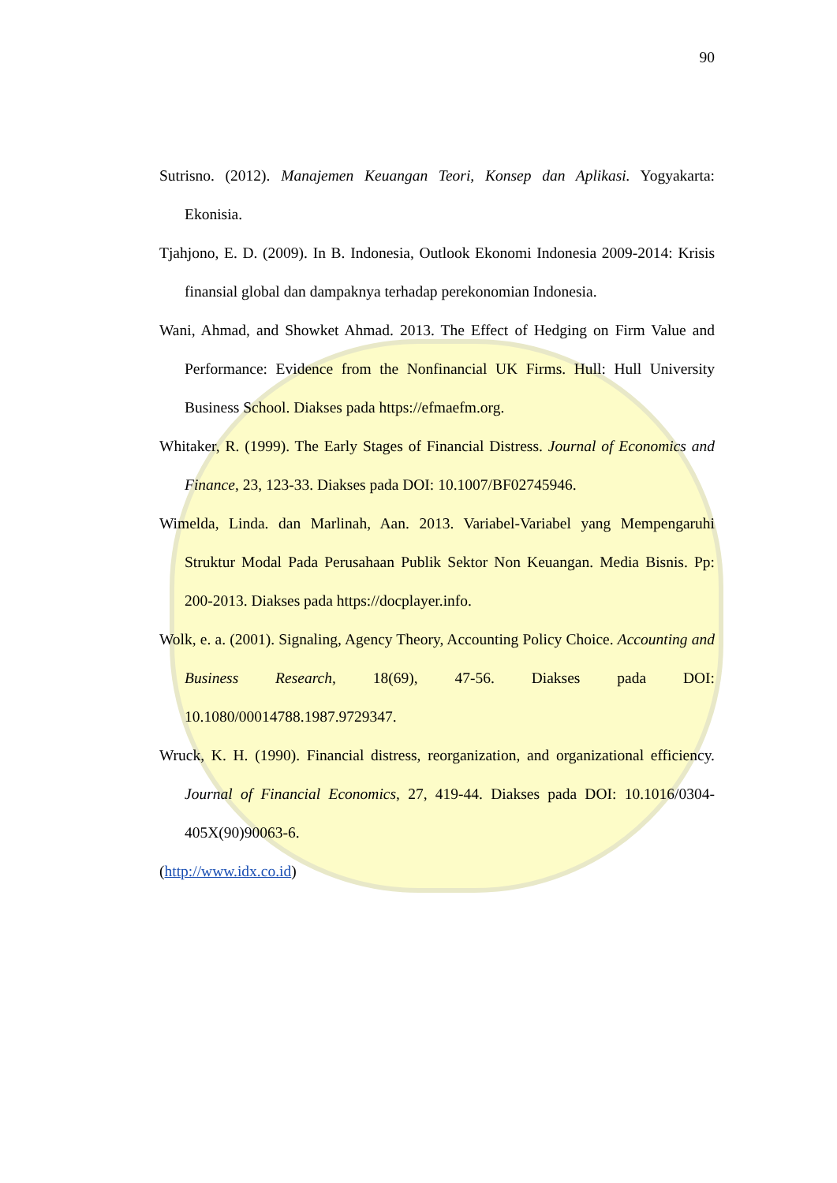90
Sutrisno. (2012). Manajemen Keuangan Teori, Konsep dan Aplikasi. Yogyakarta: Ekonisia.
Tjahjono, E. D. (2009). In B. Indonesia, Outlook Ekonomi Indonesia 2009-2014: Krisis finansial global dan dampaknya terhadap perekonomian Indonesia.
Wani, Ahmad, and Showket Ahmad. 2013. The Effect of Hedging on Firm Value and Performance: Evidence from the Nonfinancial UK Firms. Hull: Hull University Business School. Diakses pada https://efmaefm.org.
Whitaker, R. (1999). The Early Stages of Financial Distress. Journal of Economics and Finance, 23, 123-33. Diakses pada DOI: 10.1007/BF02745946.
Wimelda, Linda. dan Marlinah, Aan. 2013. Variabel-Variabel yang Mempengaruhi Struktur Modal Pada Perusahaan Publik Sektor Non Keuangan. Media Bisnis. Pp: 200-2013. Diakses pada https://docplayer.info.
Wolk, e. a. (2001). Signaling, Agency Theory, Accounting Policy Choice. Accounting and Business Research, 18(69), 47-56. Diakses pada DOI: 10.1080/00014788.1987.9729347.
Wruck, K. H. (1990). Financial distress, reorganization, and organizational efficiency. Journal of Financial Economics, 27, 419-44. Diakses pada DOI: 10.1016/0304-405X(90)90063-6.
(http://www.idx.co.id)